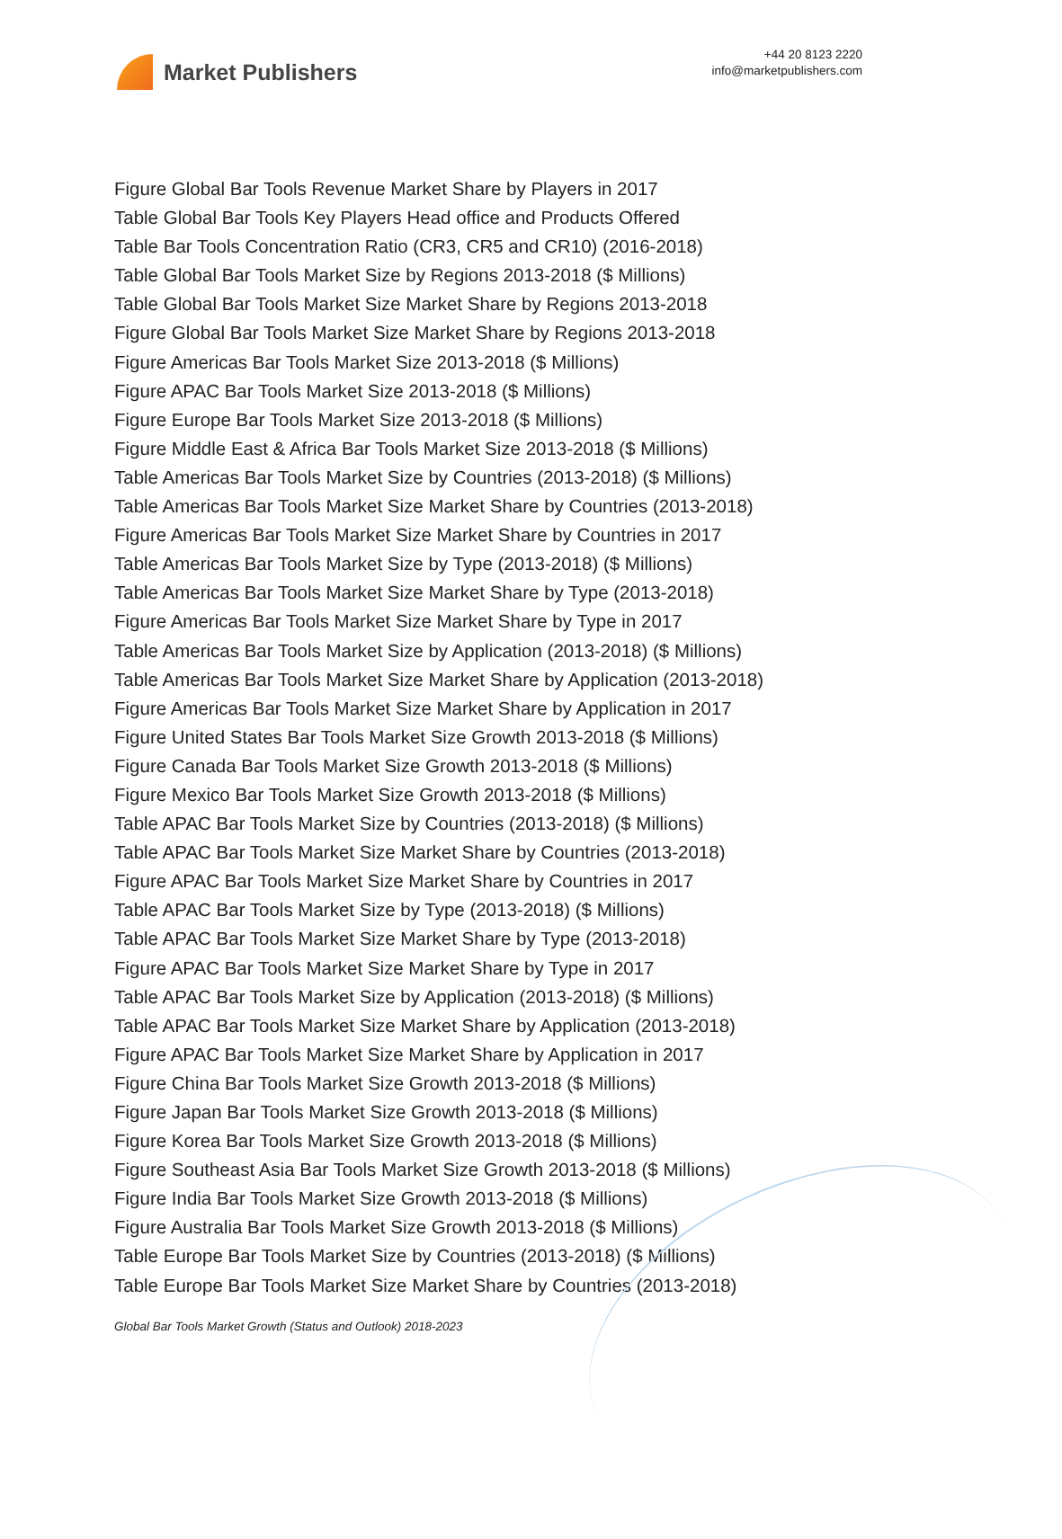Market Publishers
+44 20 8123 2220
info@marketpublishers.com
Figure Global Bar Tools Revenue Market Share by Players in 2017
Table Global Bar Tools Key Players Head office and Products Offered
Table Bar Tools Concentration Ratio (CR3, CR5 and CR10) (2016-2018)
Table Global Bar Tools Market Size by Regions 2013-2018 ($ Millions)
Table Global Bar Tools Market Size Market Share by Regions 2013-2018
Figure Global Bar Tools Market Size Market Share by Regions 2013-2018
Figure Americas Bar Tools Market Size 2013-2018 ($ Millions)
Figure APAC Bar Tools Market Size 2013-2018 ($ Millions)
Figure Europe Bar Tools Market Size 2013-2018 ($ Millions)
Figure Middle East & Africa Bar Tools Market Size 2013-2018 ($ Millions)
Table Americas Bar Tools Market Size by Countries (2013-2018) ($ Millions)
Table Americas Bar Tools Market Size Market Share by Countries (2013-2018)
Figure Americas Bar Tools Market Size Market Share by Countries in 2017
Table Americas Bar Tools Market Size by Type (2013-2018) ($ Millions)
Table Americas Bar Tools Market Size Market Share by Type (2013-2018)
Figure Americas Bar Tools Market Size Market Share by Type in 2017
Table Americas Bar Tools Market Size by Application (2013-2018) ($ Millions)
Table Americas Bar Tools Market Size Market Share by Application (2013-2018)
Figure Americas Bar Tools Market Size Market Share by Application in 2017
Figure United States Bar Tools Market Size Growth 2013-2018 ($ Millions)
Figure Canada Bar Tools Market Size Growth 2013-2018 ($ Millions)
Figure Mexico Bar Tools Market Size Growth 2013-2018 ($ Millions)
Table APAC Bar Tools Market Size by Countries (2013-2018) ($ Millions)
Table APAC Bar Tools Market Size Market Share by Countries (2013-2018)
Figure APAC Bar Tools Market Size Market Share by Countries in 2017
Table APAC Bar Tools Market Size by Type (2013-2018) ($ Millions)
Table APAC Bar Tools Market Size Market Share by Type (2013-2018)
Figure APAC Bar Tools Market Size Market Share by Type in 2017
Table APAC Bar Tools Market Size by Application (2013-2018) ($ Millions)
Table APAC Bar Tools Market Size Market Share by Application (2013-2018)
Figure APAC Bar Tools Market Size Market Share by Application in 2017
Figure China Bar Tools Market Size Growth 2013-2018 ($ Millions)
Figure Japan Bar Tools Market Size Growth 2013-2018 ($ Millions)
Figure Korea Bar Tools Market Size Growth 2013-2018 ($ Millions)
Figure Southeast Asia Bar Tools Market Size Growth 2013-2018 ($ Millions)
Figure India Bar Tools Market Size Growth 2013-2018 ($ Millions)
Figure Australia Bar Tools Market Size Growth 2013-2018 ($ Millions)
Table Europe Bar Tools Market Size by Countries (2013-2018) ($ Millions)
Table Europe Bar Tools Market Size Market Share by Countries (2013-2018)
Global Bar Tools Market Growth (Status and Outlook) 2018-2023